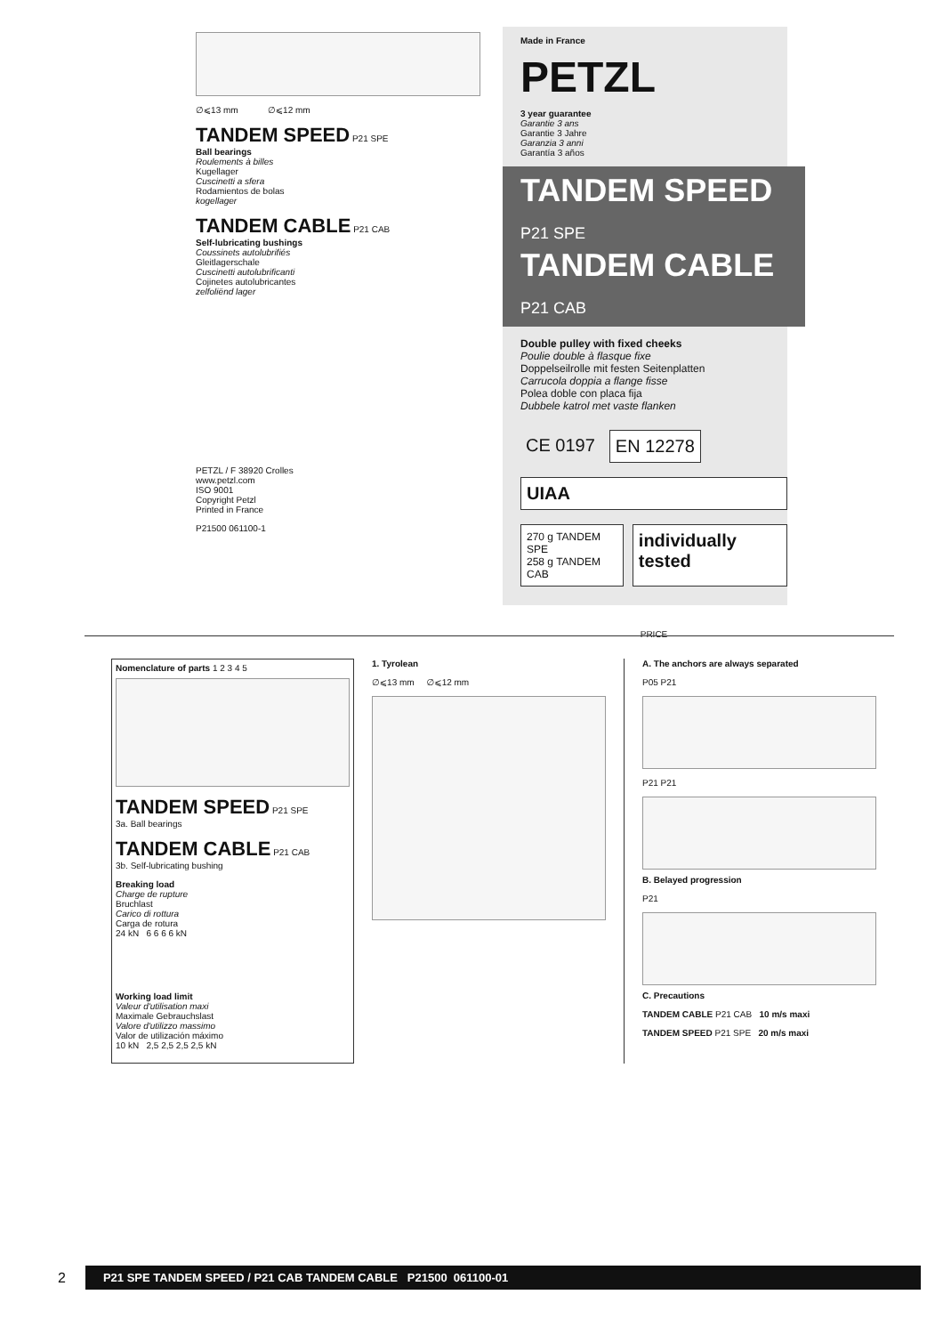∅⩽13 mm ∅⩽12 mm
TANDEM SPEED P21 SPE
Ball bearings
Roulements à billes
Kugellager
Cuscinetti a sfera
Rodamientos de bolas
kogellager
TANDEM CABLE P21 CAB
Self-lubricating bushings
Coussinets autolubrifiés
Gleitlagerschale
Cuscinetti autolubrificanti
Cojinetes autolubricantes
zelfoliënd lager
PETZL / F 38920 Crolles
www.petzl.com
ISO 9001
Copyright Petzl
Printed in France
P21500 061100-1
Made in France
PETZL
3 year guarantee
Garantie 3 ans
Garantie 3 Jahre
Garanzia 3 anni
Garantía 3 años
TANDEM SPEED P21 SPE
TANDEM CABLE P21 CAB
Double pulley with fixed cheeks
Poulie double à flasque fixe
Doppelseilrolle mit festen Seitenplatten
Carrucola doppia a flange fisse
Polea doble con placa fija
Dubbele katrol met vaste flanken
CE 0197 EN 12278
UIAA
270 g TANDEM SPE
258 g TANDEM CAB
individually tested
PRICE
Nomenclature of parts 1 2 3 4 5
TANDEM SPEED P21 SPE
3a. Ball bearings
TANDEM CABLE P21 CAB
3b. Self-lubricating bushing
Breaking load
Charge de rupture
Bruchlast
Carico di rottura
Carga de rotura
24 kN 6 6 6 6 kN
Working load limit
Valeur d'utilisation maxi
Maximale Gebrauchslast
Valore d'utilizzo massimo
Valor de utilización máximo
10 kN 2,5 2,5 2,5 2,5 kN
1. Tyrolean
∅⩽13 mm ∅⩽12 mm
A. The anchors are always separated
P05 P21
P21 P21
B. Belayed progression
P21
C. Precautions
TANDEM CABLE P21 CAB 10 m/s maxi
TANDEM SPEED P21 SPE 20 m/s maxi
2
P21 SPE TANDEM SPEED / P21 CAB TANDEM CABLE P21500 061100-01